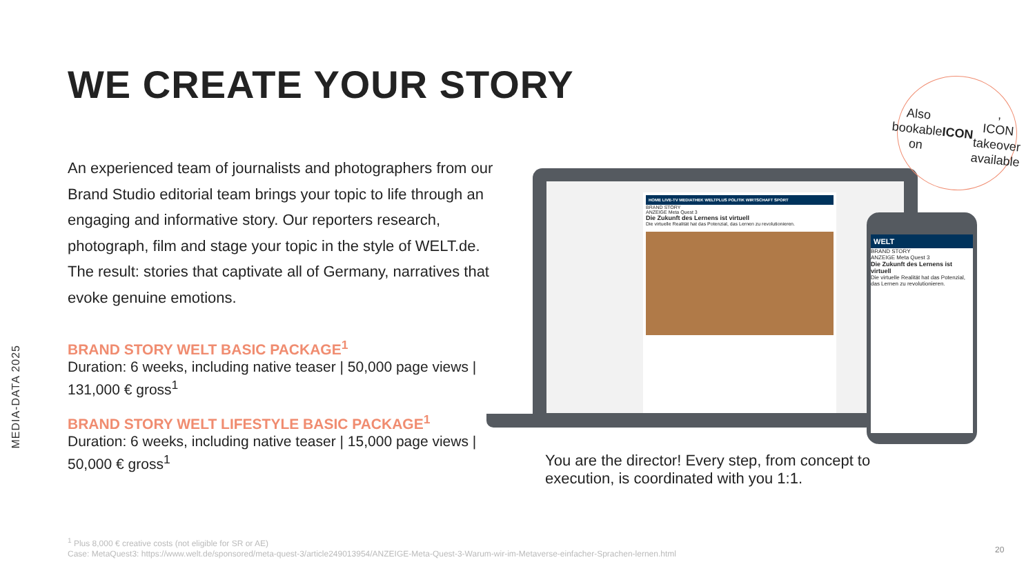MEDIA-DATA 2025
WE CREATE YOUR STORY
An experienced team of journalists and photographers from our Brand Studio editorial team brings your topic to life through an engaging and informative story. Our reporters research, photograph, film and stage your topic in the style of WELT.de. The result: stories that captivate all of Germany, narratives that evoke genuine emotions.
BRAND STORY WELT BASIC PACKAGE<sup>1</sup>
Duration: 6 weeks, including native teaser | 50,000 page views | 131,000 € gross<sup>1</sup>
BRAND STORY WELT LIFESTYLE BASIC PACKAGE<sup>1</sup>
Duration: 6 weeks, including native teaser | 15,000 page views | 50,000 € gross<sup>1</sup>
HOME LIVE-TV MEDIATHEK WELTPLUS POLITIK WIRTSCHAFT SPORT
BRAND STORY
ANZEIGE Meta Quest 3
Die Zukunft des Lernens ist virtuell
Die virtuelle Realität hat das Potenzial, das Lernen zu revolutionieren.
WELT
BRAND STORY
ANZEIGE Meta Quest 3
Die Zukunft des Lernens ist virtuell
Die virtuelle Realität hat das Potenzial, das Lernen zu revolutionieren.
Also
bookable
on ICON,
ICON
takeover
available
You are the director! Every step, from concept to execution, is coordinated with you 1:1.
<sup>1</sup> Plus 8,000 € creative costs (not eligible for SR or AE)
Case: MetaQuest3: https://www.welt.de/sponsored/meta-quest-3/article249013954/ANZEIGE-Meta-Quest-3-Warum-wir-im-Metaverse-einfacher-Sprachen-lernen.html
20